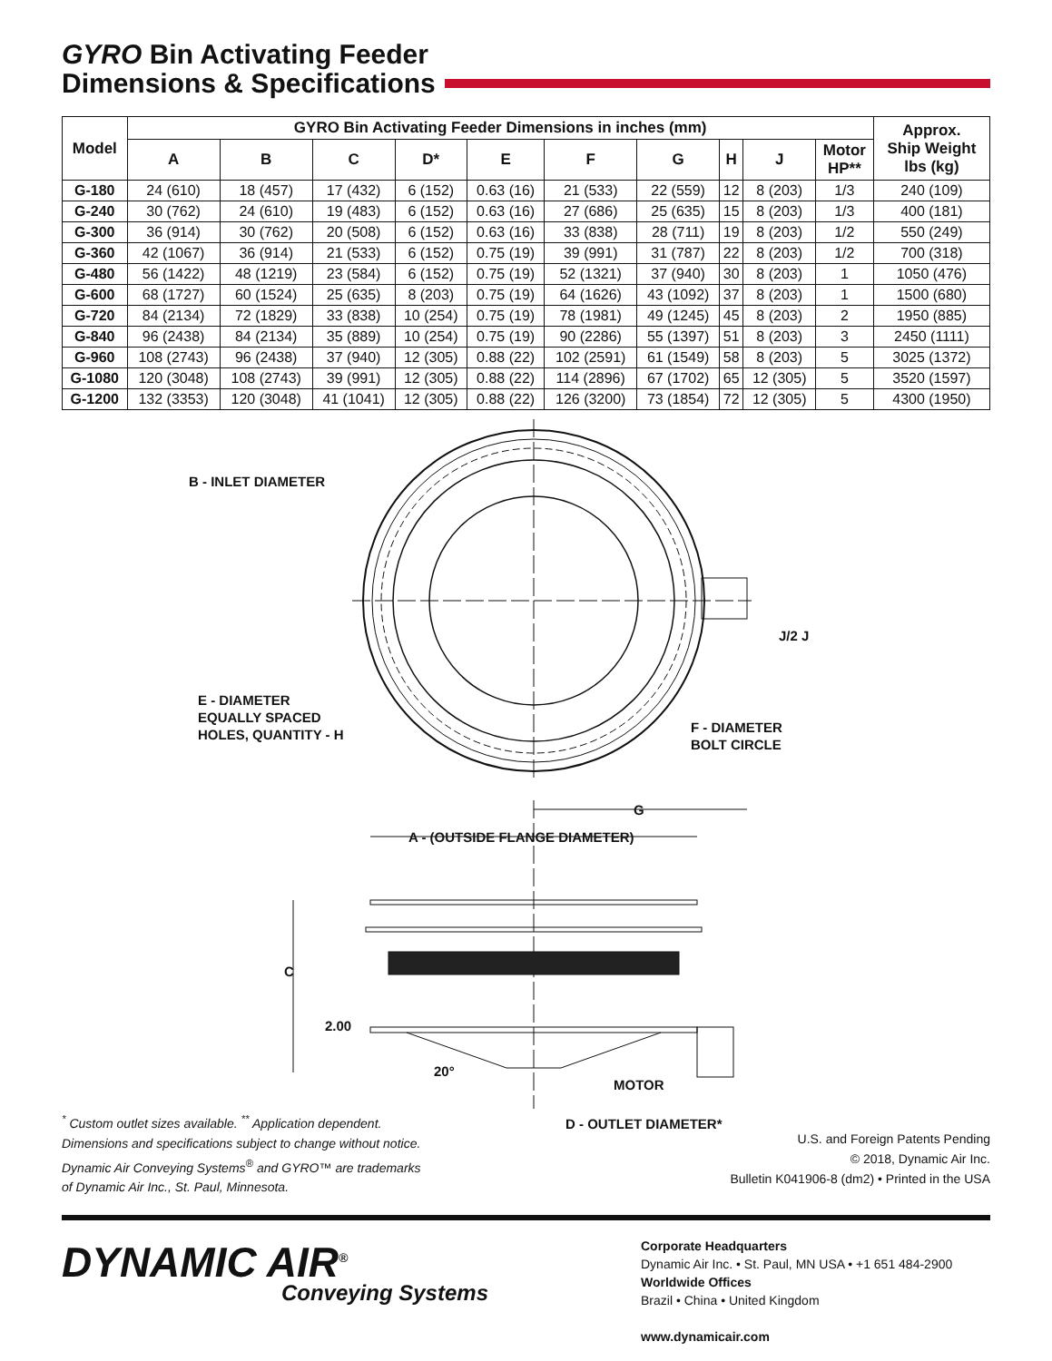GYRO Bin Activating Feeder
Dimensions & Specifications
| Model | GYRO Bin Activating Feeder Dimensions in inches (mm) | | | | | | | | | | Approx. Ship Weight lbs (kg) |
| --- | --- | --- | --- | --- | --- | --- | --- | --- | --- | --- | --- |
| | A | B | C | D* | E | F | G | H | J | Motor HP** | |
| G-180 | 24 (610) | 18 (457) | 17 (432) | 6 (152) | 0.63 (16) | 21 (533) | 22 (559) | 12 | 8 (203) | 1/3 | 240 (109) |
| G-240 | 30 (762) | 24 (610) | 19 (483) | 6 (152) | 0.63 (16) | 27 (686) | 25 (635) | 15 | 8 (203) | 1/3 | 400 (181) |
| G-300 | 36 (914) | 30 (762) | 20 (508) | 6 (152) | 0.63 (16) | 33 (838) | 28 (711) | 19 | 8 (203) | 1/2 | 550 (249) |
| G-360 | 42 (1067) | 36 (914) | 21 (533) | 6 (152) | 0.75 (19) | 39 (991) | 31 (787) | 22 | 8 (203) | 1/2 | 700 (318) |
| G-480 | 56 (1422) | 48 (1219) | 23 (584) | 6 (152) | 0.75 (19) | 52 (1321) | 37 (940) | 30 | 8 (203) | 1 | 1050 (476) |
| G-600 | 68 (1727) | 60 (1524) | 25 (635) | 8 (203) | 0.75 (19) | 64 (1626) | 43 (1092) | 37 | 8 (203) | 1 | 1500 (680) |
| G-720 | 84 (2134) | 72 (1829) | 33 (838) | 10 (254) | 0.75 (19) | 78 (1981) | 49 (1245) | 45 | 8 (203) | 2 | 1950 (885) |
| G-840 | 96 (2438) | 84 (2134) | 35 (889) | 10 (254) | 0.75 (19) | 90 (2286) | 55 (1397) | 51 | 8 (203) | 3 | 2450 (1111) |
| G-960 | 108 (2743) | 96 (2438) | 37 (940) | 12 (305) | 0.88 (22) | 102 (2591) | 61 (1549) | 58 | 8 (203) | 5 | 3025 (1372) |
| G-1080 | 120 (3048) | 108 (2743) | 39 (991) | 12 (305) | 0.88 (22) | 114 (2896) | 67 (1702) | 65 | 12 (305) | 5 | 3520 (1597) |
| G-1200 | 132 (3353) | 120 (3048) | 41 (1041) | 12 (305) | 0.88 (22) | 126 (3200) | 73 (1854) | 72 | 12 (305) | 5 | 4300 (1950) |
B - INLET DIAMETER
E - DIAMETER
EQUALLY SPACED
HOLES, QUANTITY - H
F - DIAMETER
BOLT CIRCLE
J/2 J
G
A - (OUTSIDE FLANGE DIAMETER)
C
2.00
20°
MOTOR
D - OUTLET DIAMETER*
<sup>*</sup> Custom outlet sizes available. <sup>**</sup> Application dependent.
Dimensions and specifications subject to change without notice.
Dynamic Air Conveying Systems<sup>®</sup> and GYRO™ are trademarks
of Dynamic Air Inc., St. Paul, Minnesota.
U.S. and Foreign Patents Pending
© 2018, Dynamic Air Inc.
Bulletin K041906-8 (dm2) • Printed in the USA
DYNAMIC AIR<sup>®</sup>
Conveying Systems
Corporate Headquarters
Dynamic Air Inc. • St. Paul, MN USA • +1 651 484-2900
Worldwide Offices
Brazil • China • United Kingdom
www.dynamicair.com